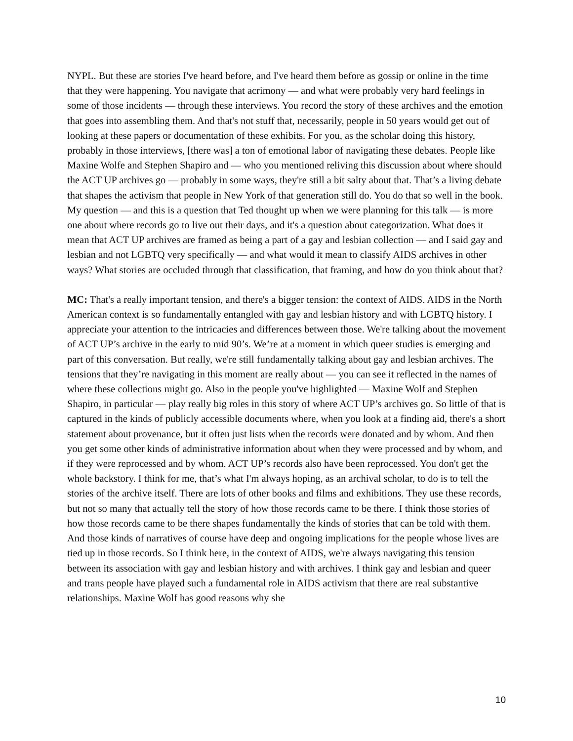NYPL. But these are stories I've heard before, and I've heard them before as gossip or online in the time that they were happening. You navigate that acrimony — and what were probably very hard feelings in some of those incidents — through these interviews. You record the story of these archives and the emotion that goes into assembling them. And that's not stuff that, necessarily, people in 50 years would get out of looking at these papers or documentation of these exhibits. For you, as the scholar doing this history, probably in those interviews, [there was] a ton of emotional labor of navigating these debates. People like Maxine Wolfe and Stephen Shapiro and — who you mentioned reliving this discussion about where should the ACT UP archives go — probably in some ways, they're still a bit salty about that. That’s a living debate that shapes the activism that people in New York of that generation still do. You do that so well in the book. My question — and this is a question that Ted thought up when we were planning for this talk — is more one about where records go to live out their days, and it's a question about categorization. What does it mean that ACT UP archives are framed as being a part of a gay and lesbian collection — and I said gay and lesbian and not LGBTQ very specifically — and what would it mean to classify AIDS archives in other ways? What stories are occluded through that classification, that framing, and how do you think about that?
MC: That's a really important tension, and there's a bigger tension: the context of AIDS. AIDS in the North American context is so fundamentally entangled with gay and lesbian history and with LGBTQ history. I appreciate your attention to the intricacies and differences between those. We're talking about the movement of ACT UP’s archive in the early to mid 90’s. We’re at a moment in which queer studies is emerging and part of this conversation. But really, we're still fundamentally talking about gay and lesbian archives. The tensions that they’re navigating in this moment are really about — you can see it reflected in the names of where these collections might go. Also in the people you've highlighted — Maxine Wolf and Stephen Shapiro, in particular — play really big roles in this story of where ACT UP’s archives go. So little of that is captured in the kinds of publicly accessible documents where, when you look at a finding aid, there's a short statement about provenance, but it often just lists when the records were donated and by whom. And then you get some other kinds of administrative information about when they were processed and by whom, and if they were reprocessed and by whom. ACT UP’s records also have been reprocessed. You don't get the whole backstory. I think for me, that’s what I'm always hoping, as an archival scholar, to do is to tell the stories of the archive itself. There are lots of other books and films and exhibitions. They use these records, but not so many that actually tell the story of how those records came to be there. I think those stories of how those records came to be there shapes fundamentally the kinds of stories that can be told with them. And those kinds of narratives of course have deep and ongoing implications for the people whose lives are tied up in those records. So I think here, in the context of AIDS, we're always navigating this tension between its association with gay and lesbian history and with archives. I think gay and lesbian and queer and trans people have played such a fundamental role in AIDS activism that there are real substantive relationships. Maxine Wolf has good reasons why she
10